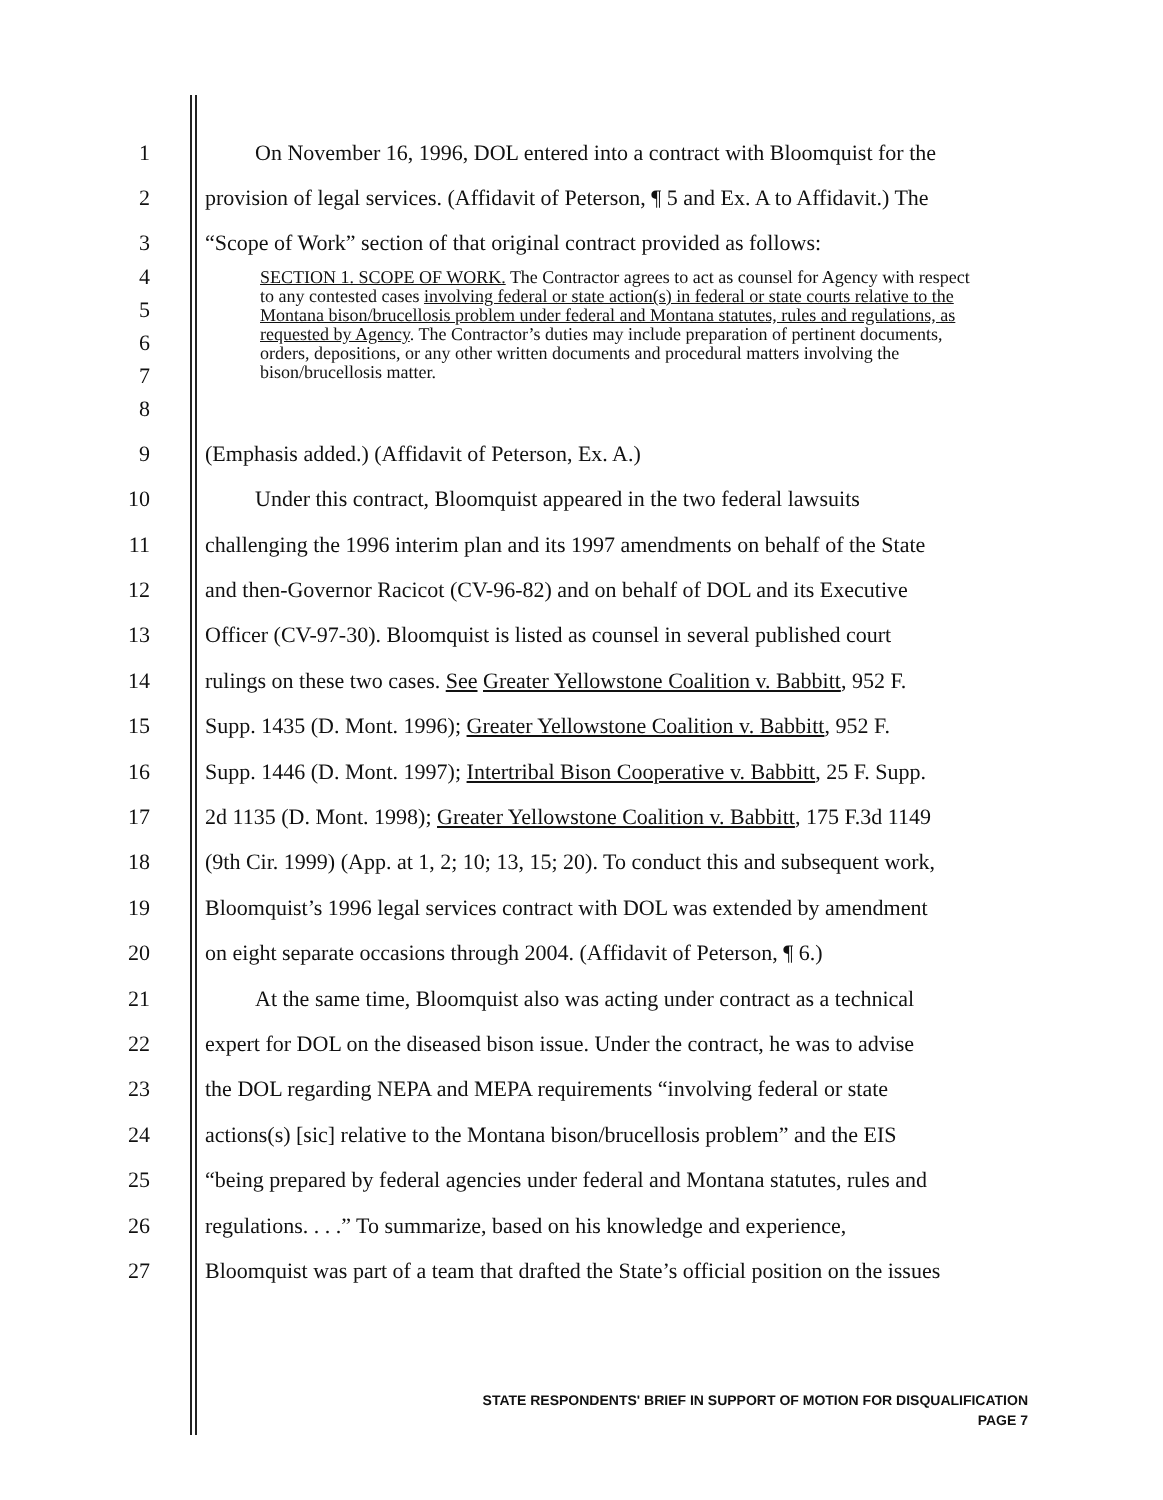1 On November 16, 1996, DOL entered into a contract with Bloomquist for the
2 provision of legal services. (Affidavit of Peterson, ¶ 5 and Ex. A to Affidavit.) The
3 “Scope of Work” section of that original contract provided as follows:
4
5
6
7
8
SECTION 1. SCOPE OF WORK. The Contractor agrees to act as counsel for Agency with respect to any contested cases involving federal or state action(s) in federal or state courts relative to the Montana bison/brucellosis problem under federal and Montana statutes, rules and regulations, as requested by Agency. The Contractor’s duties may include preparation of pertinent documents, orders, depositions, or any other written documents and procedural matters involving the bison/brucellosis matter.
9 (Emphasis added.) (Affidavit of Peterson, Ex. A.)
10 Under this contract, Bloomquist appeared in the two federal lawsuits
11 challenging the 1996 interim plan and its 1997 amendments on behalf of the State
12 and then-Governor Racicot (CV-96-82) and on behalf of DOL and its Executive
13 Officer (CV-97-30). Bloomquist is listed as counsel in several published court
14 rulings on these two cases. See Greater Yellowstone Coalition v. Babbitt, 952 F.
15 Supp. 1435 (D. Mont. 1996); Greater Yellowstone Coalition v. Babbitt, 952 F.
16 Supp. 1446 (D. Mont. 1997); Intertribal Bison Cooperative v. Babbitt, 25 F. Supp.
17 2d 1135 (D. Mont. 1998); Greater Yellowstone Coalition v. Babbitt, 175 F.3d 1149
18 (9th Cir. 1999) (App. at 1, 2; 10; 13, 15; 20). To conduct this and subsequent work,
19 Bloomquist’s 1996 legal services contract with DOL was extended by amendment
20 on eight separate occasions through 2004. (Affidavit of Peterson, ¶ 6.)
21 At the same time, Bloomquist also was acting under contract as a technical
22 expert for DOL on the diseased bison issue. Under the contract, he was to advise
23 the DOL regarding NEPA and MEPA requirements “involving federal or state
24 actions(s) [sic] relative to the Montana bison/brucellosis problem” and the EIS
25 “being prepared by federal agencies under federal and Montana statutes, rules and
26 regulations. . . .” To summarize, based on his knowledge and experience,
27 Bloomquist was part of a team that drafted the State’s official position on the issues
STATE RESPONDENTS' BRIEF IN SUPPORT OF MOTION FOR DISQUALIFICATION
PAGE 7